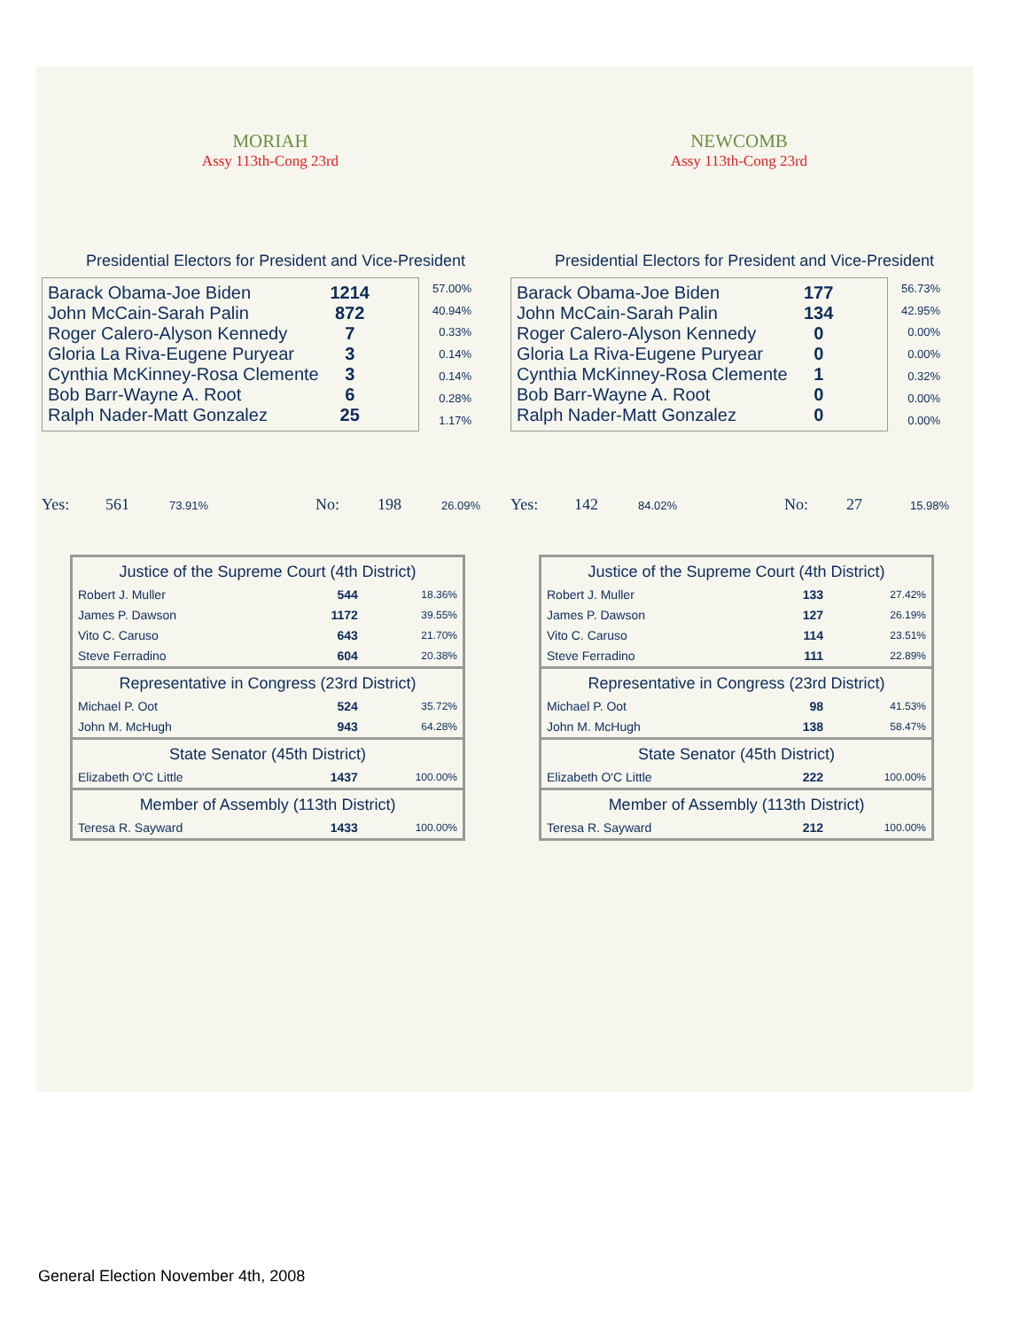MORIAH
Assy 113th-Cong 23rd
Presidential Electors for President and Vice-President
| Barack Obama-Joe Biden | 1214 |
| John McCain-Sarah Palin | 872 |
| Roger Calero-Alyson Kennedy | 7 |
| Gloria La Riva-Eugene Puryear | 3 |
| Cynthia McKinney-Rosa Clemente | 3 |
| Bob Barr-Wayne A. Root | 6 |
| Ralph Nader-Matt Gonzalez | 25 |
| 57.00% |
| 40.94% |
| 0.33% |
| 0.14% |
| 0.14% |
| 0.28% |
| 1.17% |
Yes: 561 73.91% No: 198 26.09%
| Justice of the Supreme Court (4th District) | | |
| --- | --- | --- |
| Robert J. Muller | 544 | 18.36% |
| James P. Dawson | 1172 | 39.55% |
| Vito C. Caruso | 643 | 21.70% |
| Steve Ferradino | 604 | 20.38% |
| Representative in Congress (23rd District) | | |
| Michael P. Oot | 524 | 35.72% |
| John M. McHugh | 943 | 64.28% |
| State Senator (45th District) | | |
| Elizabeth O'C Little | 1437 | 100.00% |
| Member of Assembly (113th District) | | |
| Teresa R. Sayward | 1433 | 100.00% |
NEWCOMB
Assy 113th-Cong 23rd
Presidential Electors for President and Vice-President
| Barack Obama-Joe Biden | 177 |
| John McCain-Sarah Palin | 134 |
| Roger Calero-Alyson Kennedy | 0 |
| Gloria La Riva-Eugene Puryear | 0 |
| Cynthia McKinney-Rosa Clemente | 1 |
| Bob Barr-Wayne A. Root | 0 |
| Ralph Nader-Matt Gonzalez | 0 |
| 56.73% |
| 42.95% |
| 0.00% |
| 0.00% |
| 0.32% |
| 0.00% |
| 0.00% |
Yes: 142 84.02% No: 27 15.98%
| Justice of the Supreme Court (4th District) | | |
| --- | --- | --- |
| Robert J. Muller | 133 | 27.42% |
| James P. Dawson | 127 | 26.19% |
| Vito C. Caruso | 114 | 23.51% |
| Steve Ferradino | 111 | 22.89% |
| Representative in Congress (23rd District) | | |
| Michael P. Oot | 98 | 41.53% |
| John M. McHugh | 138 | 58.47% |
| State Senator (45th District) | | |
| Elizabeth O'C Little | 222 | 100.00% |
| Member of Assembly (113th District) | | |
| Teresa R. Sayward | 212 | 100.00% |
General Election November 4th, 2008